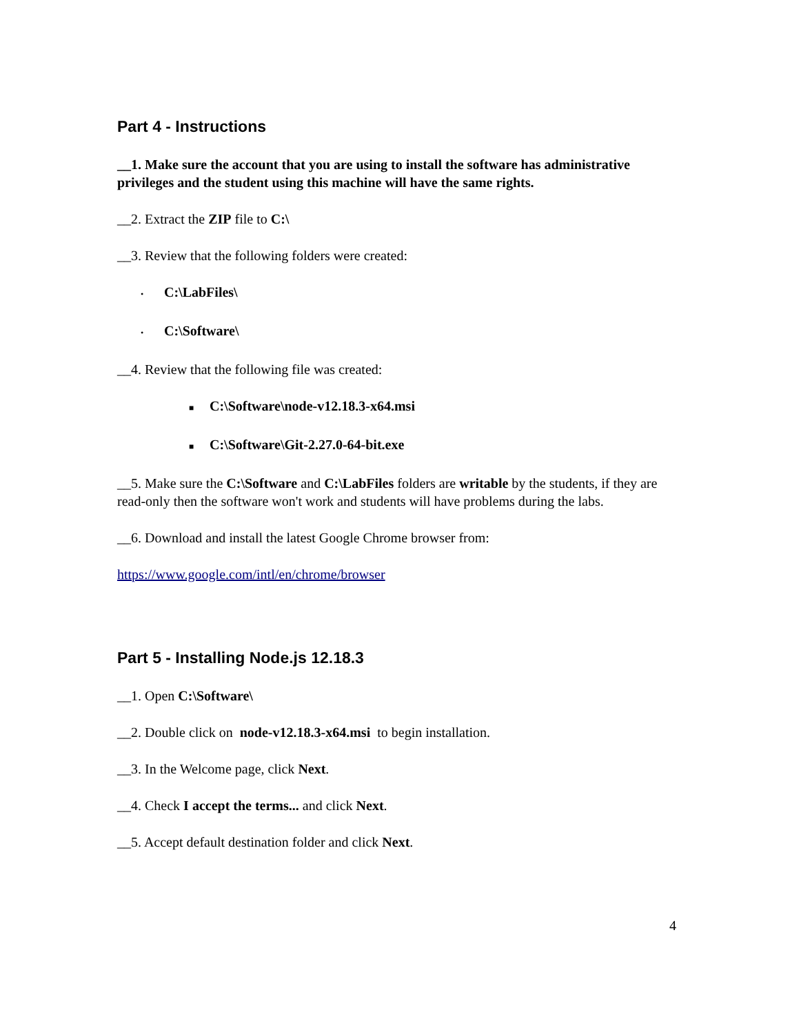Part 4 - Instructions
__1. Make sure the account that you are using to install the software has administrative privileges and the student using this machine will have the same rights.
__2. Extract the ZIP file to C:\
__3. Review that the following folders were created:
• C:\LabFiles\
• C:\Software\
__4. Review that the following file was created:
■ C:\Software\node-v12.18.3-x64.msi
■ C:\Software\Git-2.27.0-64-bit.exe
__5. Make sure the C:\Software and C:\LabFiles folders are writable by the students, if they are read-only then the software won't work and students will have problems during the labs.
__6. Download and install the latest Google Chrome browser from:
https://www.google.com/intl/en/chrome/browser
Part 5 - Installing Node.js 12.18.3
__1. Open C:\Software\
__2. Double click on node-v12.18.3-x64.msi to begin installation.
__3. In the Welcome page, click Next.
__4. Check I accept the terms... and click Next.
__5. Accept default destination folder and click Next.
4